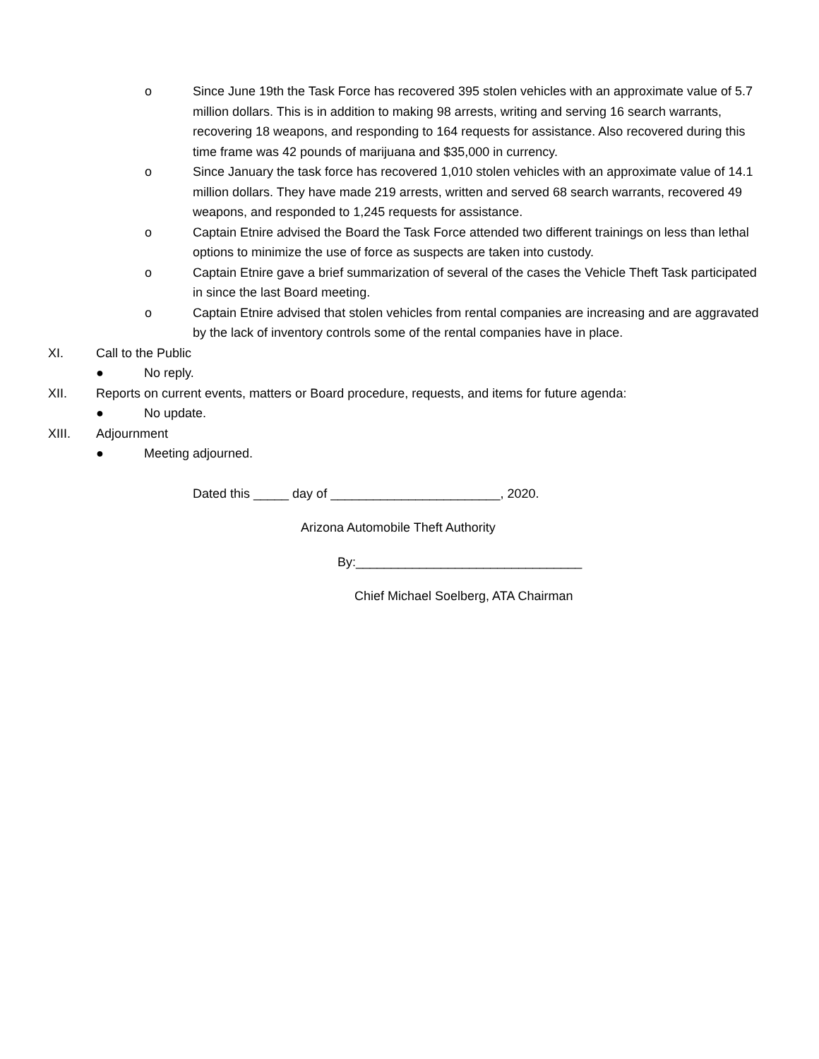o Since June 19th the Task Force has recovered 395 stolen vehicles with an approximate value of 5.7 million dollars. This is in addition to making 98 arrests, writing and serving 16 search warrants, recovering 18 weapons, and responding to 164 requests for assistance. Also recovered during this time frame was 42 pounds of marijuana and $35,000 in currency.
o Since January the task force has recovered 1,010 stolen vehicles with an approximate value of 14.1 million dollars. They have made 219 arrests, written and served 68 search warrants, recovered 49 weapons, and responded to 1,245 requests for assistance.
o Captain Etnire advised the Board the Task Force attended two different trainings on less than lethal options to minimize the use of force as suspects are taken into custody.
o Captain Etnire gave a brief summarization of several of the cases the Vehicle Theft Task participated in since the last Board meeting.
o Captain Etnire advised that stolen vehicles from rental companies are increasing and are aggravated by the lack of inventory controls some of the rental companies have in place.
XI. Call to the Public
● No reply.
XII. Reports on current events, matters or Board procedure, requests, and items for future agenda:
● No update.
XIII. Adjournment
● Meeting adjourned.
Dated this _____ day of ________________________, 2020.
Arizona Automobile Theft Authority
By:________________________________
Chief Michael Soelberg, ATA Chairman